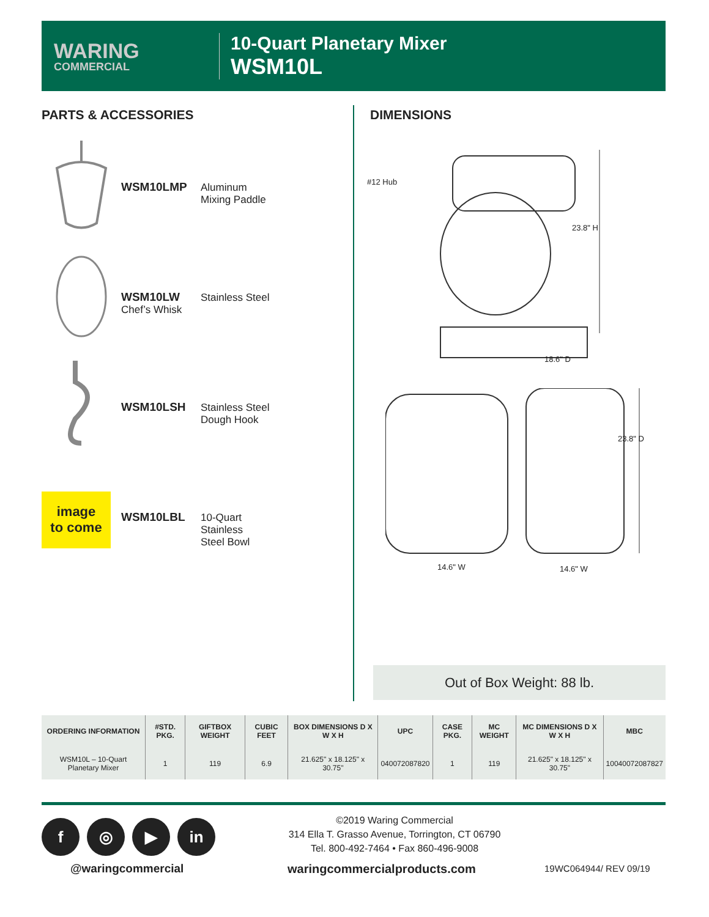WARING
COMMERCIAL
10-Quart Planetary Mixer
WSM10L
PARTS & ACCESSORIES DIMENSIONS
WSM10LMP Aluminum
Mixing Paddle
WSM10LW
Chef’s Whisk
Stainless Steel
WSM10LSH Stainless Steel
Dough Hook
image
to come
WSM10LBL 10-Quart
Stainless
Steel Bowl
#12 Hub
23.8" H
18.6" D
23.8" D
14.6" W 14.6" W
Out of Box Weight: 88 lb.
| ORDERING INFORMATION | #STD. PKG. | GIFTBOX WEIGHT | CUBIC FEET | BOX DIMENSIONS D X W X H | UPC | CASE PKG. | MC WEIGHT | MC DIMENSIONS D X W X H | MBC |
| --- | --- | --- | --- | --- | --- | --- | --- | --- | --- |
| WSM10L – 10-Quart Planetary Mixer | 1 | 119 | 6.9 | 21.625" x 18.125" x 30.75" | 040072087820 | 1 | 119 | 21.625" x 18.125" x 30.75" | 10040072087827 |
f ◎ ▶ in
@waringcommercial
©2019 Waring Commercial
314 Ella T. Grasso Avenue, Torrington, CT 06790
Tel. 800-492-7464 • Fax 860-496-9008
waringcommercialproducts.com 19WC064944/ REV 09/19